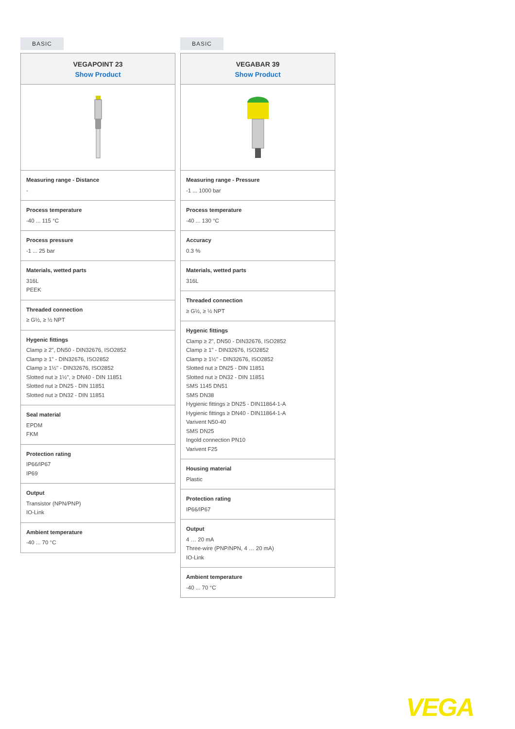BASIC
VEGAPOINT 23
Show Product
Measuring range - Distance
-
Process temperature
-40 ... 115 °C
Process pressure
-1 ... 25 bar
Materials, wetted parts
316L
PEEK
Threaded connection
≥ G½, ≥ ½ NPT
Hygenic fittings
Clamp ≥ 2", DN50 - DIN32676, ISO2852
Clamp ≥ 1" - DIN32676, ISO2852
Clamp ≥ 1½" - DIN32676, ISO2852
Slotted nut ≥ 1½", ≥ DN40 - DIN 11851
Slotted nut ≥ DN25 - DIN 11851
Slotted nut ≥ DN32 - DIN 11851
Seal material
EPDM
FKM
Protection rating
IP66/IP67
IP69
Output
Transistor (NPN/PNP)
IO-Link
Ambient temperature
-40 ... 70 °C
BASIC
VEGABAR 39
Show Product
Measuring range - Pressure
-1 ... 1000 bar
Process temperature
-40 ... 130 °C
Accuracy
0.3 %
Materials, wetted parts
316L
Threaded connection
≥ G½, ≥ ½ NPT
Hygenic fittings
Clamp ≥ 2", DN50 - DIN32676, ISO2852
Clamp ≥ 1" - DIN32676, ISO2852
Clamp ≥ 1½" - DIN32676, ISO2852
Slotted nut ≥ DN25 - DIN 11851
Slotted nut ≥ DN32 - DIN 11851
SMS 1145 DN51
SMS DN38
Hygienic fittings ≥ DN25 - DIN11864-1-A
Hygienic fittings ≥ DN40 - DIN11864-1-A
Varivent N50-40
SMS DN25
Ingold connection PN10
Varivent F25
Housing material
Plastic
Protection rating
IP66/IP67
Output
4 … 20 mA
Three-wire (PNP/NPN, 4 … 20 mA)
IO-Link
Ambient temperature
-40 ... 70 °C
VEGA